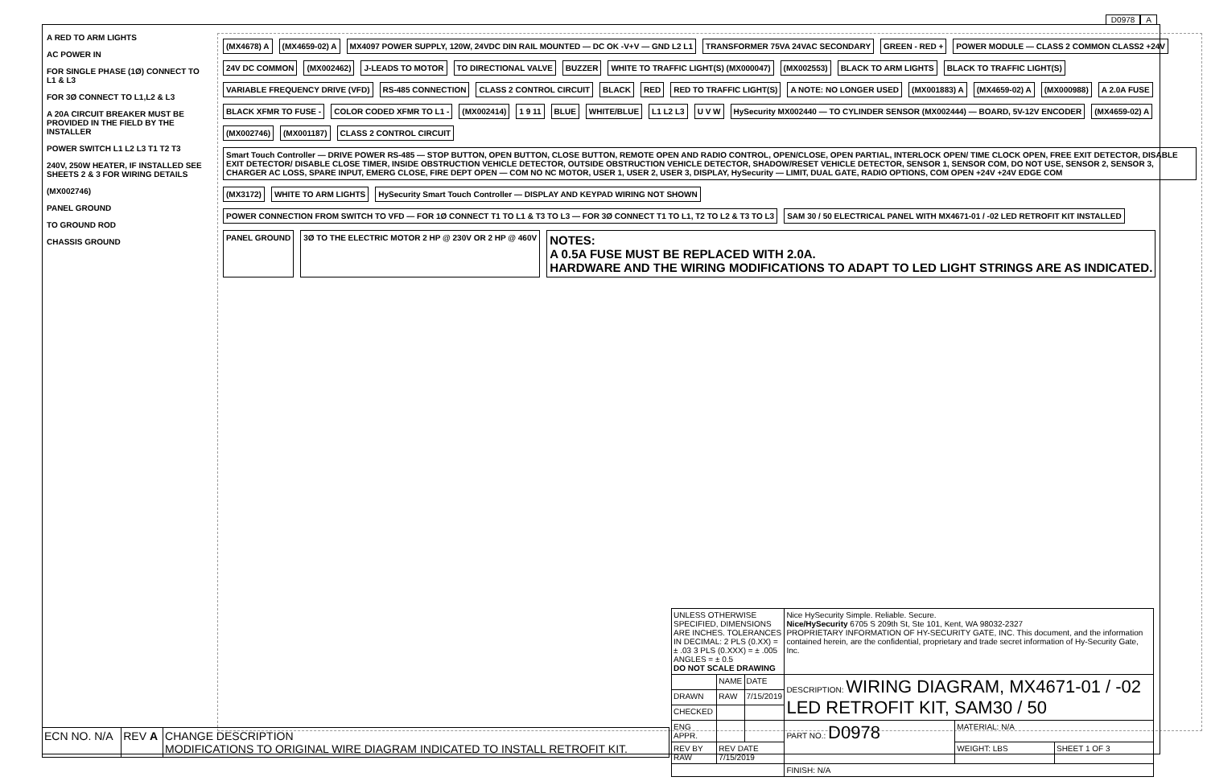D0978 A
A RED TO ARM LIGHTS
AC POWER IN
FOR SINGLE PHASE (1Ø) CONNECT TO L1 & L3
FOR 3Ø CONNECT TO L1,L2 & L3
A 20A CIRCUIT BREAKER MUST BE PROVIDED IN THE FIELD BY THE INSTALLER
POWER SWITCH L1 L2 L3 T1 T2 T3
240V, 250W HEATER, IF INSTALLED SEE SHEETS 2 & 3 FOR WIRING DETAILS
(MX002746)
PANEL GROUND
TO GROUND ROD
CHASSIS GROUND
(MX4678) A
(MX4659-02) A
MX4097 POWER SUPPLY, 120W, 24VDC DIN RAIL MOUNTED — DC OK -V+V — GND L2 L1
TRANSFORMER 75VA 24VAC SECONDARY
GREEN - RED +
POWER MODULE — CLASS 2 COMMON CLASS2 +24V
24V DC COMMON
(MX002462)
J-LEADS TO MOTOR
TO DIRECTIONAL VALVE
BUZZER
WHITE TO TRAFFIC LIGHT(S) (MX000047)
(MX002553)
BLACK TO ARM LIGHTS
BLACK TO TRAFFIC LIGHT(S)
VARIABLE FREQUENCY DRIVE (VFD)
RS-485 CONNECTION
CLASS 2 CONTROL CIRCUIT
BLACK
RED
RED TO TRAFFIC LIGHT(S)
A NOTE: NO LONGER USED
(MX001883) A
(MX4659-02) A
(MX000988)
A 2.0A FUSE
BLACK XFMR TO FUSE -
COLOR CODED XFMR TO L1 -
(MX002414)
1 9 11
BLUE
WHITE/BLUE
L1 L2 L3
U V W
HySecurity MX002440 — TO CYLINDER SENSOR (MX002444) — BOARD, 5V-12V ENCODER
(MX4659-02) A
(MX002746)
(MX001187)
CLASS 2 CONTROL CIRCUIT
Smart Touch Controller — DRIVE POWER RS-485 — STOP BUTTON, OPEN BUTTON, CLOSE BUTTON, REMOTE OPEN AND RADIO CONTROL, OPEN/CLOSE, OPEN PARTIAL, INTERLOCK OPEN/ TIME CLOCK OPEN, FREE EXIT DETECTOR, DISABLE EXIT DETECTOR/ DISABLE CLOSE TIMER, INSIDE OBSTRUCTION VEHICLE DETECTOR, OUTSIDE OBSTRUCTION VEHICLE DETECTOR, SHADOW/RESET VEHICLE DETECTOR, SENSOR 1, SENSOR COM, DO NOT USE, SENSOR 2, SENSOR 3, CHARGER AC LOSS, SPARE INPUT, EMERG CLOSE, FIRE DEPT OPEN — COM NO NC MOTOR, USER 1, USER 2, USER 3, DISPLAY, HySecurity — LIMIT, DUAL GATE, RADIO OPTIONS, COM OPEN +24V +24V EDGE COM
(MX3172)
WHITE TO ARM LIGHTS
HySecurity Smart Touch Controller — DISPLAY AND KEYPAD WIRING NOT SHOWN
POWER CONNECTION FROM SWITCH TO VFD — FOR 1Ø CONNECT T1 TO L1 & T3 TO L3 — FOR 3Ø CONNECT T1 TO L1, T2 TO L2 & T3 TO L3
SAM 30 / 50 ELECTRICAL PANEL WITH MX4671-01 / -02 LED RETROFIT KIT INSTALLED
PANEL GROUND
3Ø TO THE ELECTRIC MOTOR 2 HP @ 230V OR 2 HP @ 460V
NOTES:
A 0.5A FUSE MUST BE REPLACED WITH 2.0A.
HARDWARE AND THE WIRING MODIFICATIONS TO ADAPT TO LED LIGHT STRINGS ARE AS INDICATED.
| UNLESS OTHERWISE SPECIFIED, DIMENSIONS ARE INCHES. TOLERANCES IN DECIMAL: 2 PLS (0.XX) = ± .03 3 PLS (0.XXX) = ± .005 ANGLES = ± 0.5 DO NOT SCALE DRAWING | | | Nice HySecurity Simple. Reliable. Secure. Nice/HySecurity 6705 S 209th St, Ste 101, Kent, WA 98032-2327 PROPRIETARY INFORMATION OF HY-SECURITY GATE, INC. This document, and the information contained herein, are the confidential, proprietary and trade secret information of Hy-Security Gate, Inc. | | |
| | NAME | DATE | DESCRIPTION: WIRING DIAGRAM, MX4671-01 / -02 LED RETROFIT KIT, SAM30 / 50 | | |
| DRAWN | RAW | 7/15/2019 | | | |
| CHECKED | | | | | |
| ENG APPR. | | | PART NO.: D0978 | MATERIAL: N/A | |
| REV BY RAW | REV DATE 7/15/2019 | | | WEIGHT: LBS | SHEET 1 OF 3 |
| | | | FINISH: N/A | | |
| ECN NO. N/A | REV A | CHANGE DESCRIPTION MODIFICATIONS TO ORIGINAL WIRE DIAGRAM INDICATED TO INSTALL RETROFIT KIT. |